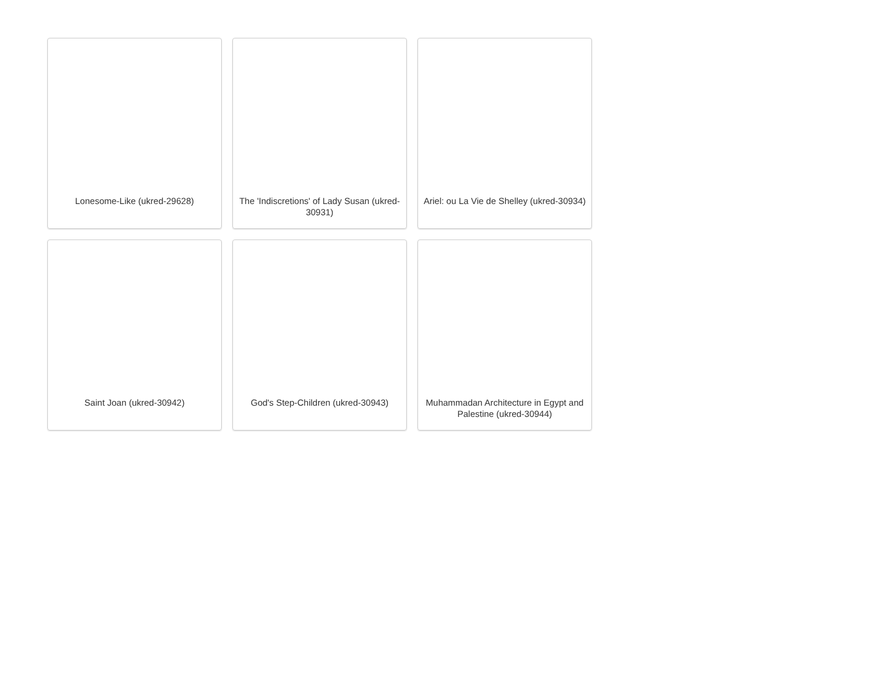Lonesome-Like (ukred-29628)
The 'Indiscretions' of Lady Susan (ukred-30931)
Ariel: ou La Vie de Shelley (ukred-30934)
Saint Joan (ukred-30942)
God's Step-Children (ukred-30943)
Muhammadan Architecture in Egypt and Palestine (ukred-30944)